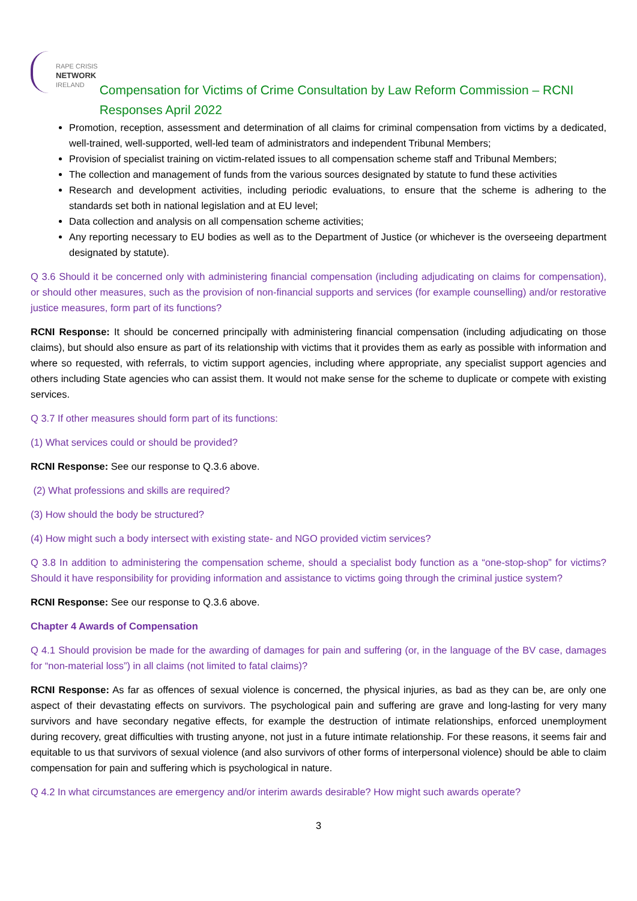RAPE CRISIS
NETWORK
IRELAND
Compensation for Victims of Crime Consultation by Law Reform Commission – RCNI Responses April 2022
Promotion, reception, assessment and determination of all claims for criminal compensation from victims by a dedicated, well-trained, well-supported, well-led team of administrators and independent Tribunal Members;
Provision of specialist training on victim-related issues to all compensation scheme staff and Tribunal Members;
The collection and management of funds from the various sources designated by statute to fund these activities
Research and development activities, including periodic evaluations, to ensure that the scheme is adhering to the standards set both in national legislation and at EU level;
Data collection and analysis on all compensation scheme activities;
Any reporting necessary to EU bodies as well as to the Department of Justice (or whichever is the overseeing department designated by statute).
Q 3.6 Should it be concerned only with administering financial compensation (including adjudicating on claims for compensation), or should other measures, such as the provision of non-financial supports and services (for example counselling) and/or restorative justice measures, form part of its functions?
RCNI Response: It should be concerned principally with administering financial compensation (including adjudicating on those claims), but should also ensure as part of its relationship with victims that it provides them as early as possible with information and where so requested, with referrals, to victim support agencies, including where appropriate, any specialist support agencies and others including State agencies who can assist them. It would not make sense for the scheme to duplicate or compete with existing services.
Q 3.7 If other measures should form part of its functions:
(1) What services could or should be provided?
RCNI Response: See our response to Q.3.6 above.
(2) What professions and skills are required?
(3) How should the body be structured?
(4) How might such a body intersect with existing state- and NGO provided victim services?
Q 3.8 In addition to administering the compensation scheme, should a specialist body function as a “one-stop-shop” for victims? Should it have responsibility for providing information and assistance to victims going through the criminal justice system?
RCNI Response: See our response to Q.3.6 above.
Chapter 4 Awards of Compensation
Q 4.1 Should provision be made for the awarding of damages for pain and suffering (or, in the language of the BV case, damages for “non-material loss”) in all claims (not limited to fatal claims)?
RCNI Response: As far as offences of sexual violence is concerned, the physical injuries, as bad as they can be, are only one aspect of their devastating effects on survivors. The psychological pain and suffering are grave and long-lasting for very many survivors and have secondary negative effects, for example the destruction of intimate relationships, enforced unemployment during recovery, great difficulties with trusting anyone, not just in a future intimate relationship. For these reasons, it seems fair and equitable to us that survivors of sexual violence (and also survivors of other forms of interpersonal violence) should be able to claim compensation for pain and suffering which is psychological in nature.
Q 4.2 In what circumstances are emergency and/or interim awards desirable? How might such awards operate?
3